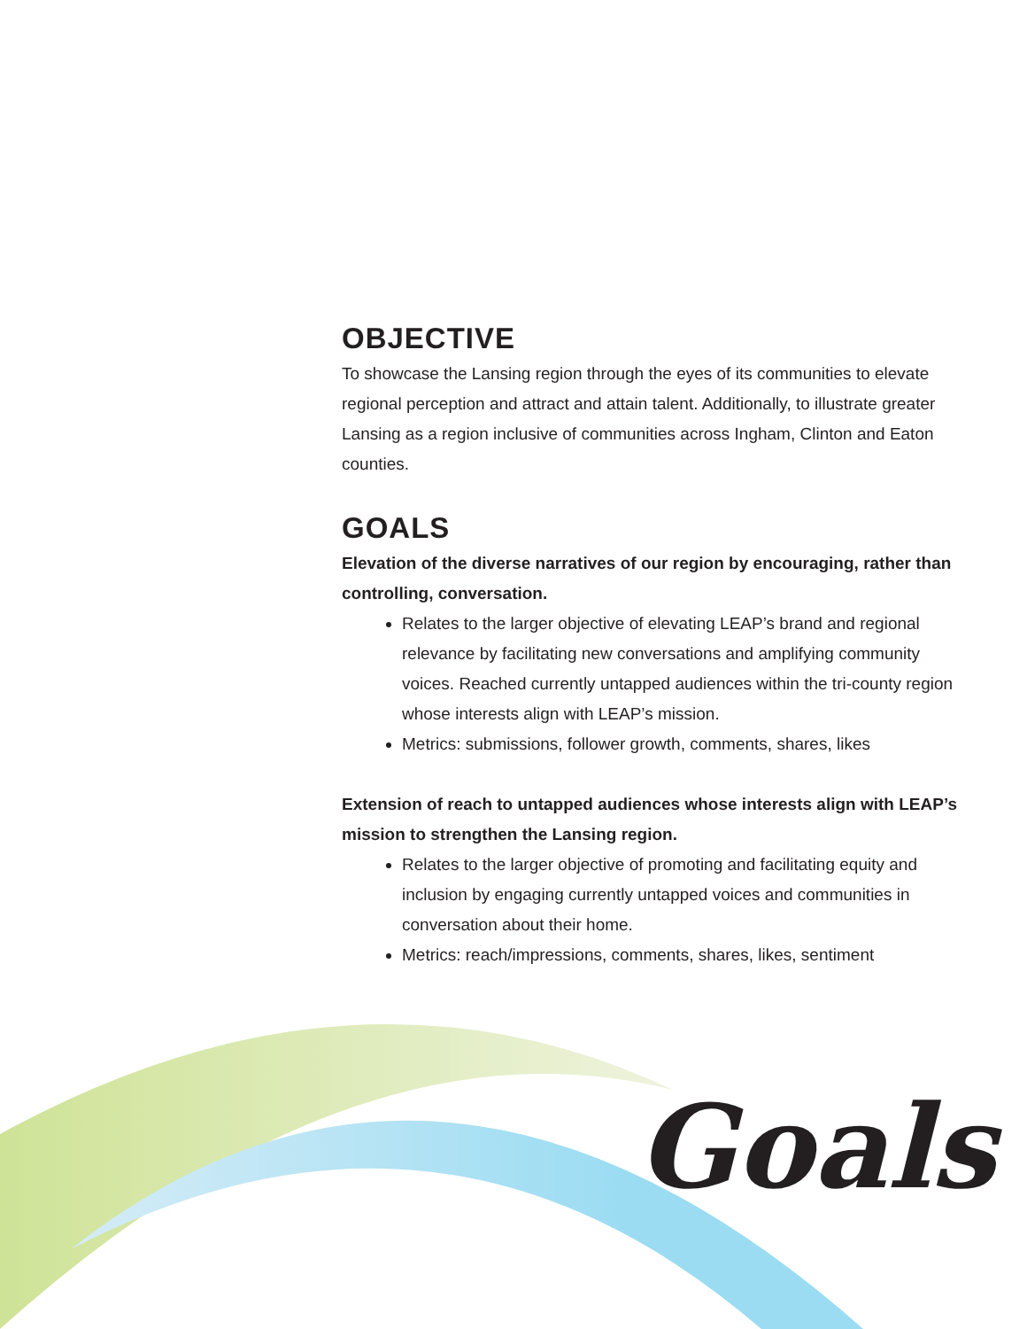OBJECTIVE
To showcase the Lansing region through the eyes of its communities to elevate regional perception and attract and attain talent. Additionally, to illustrate greater Lansing as a region inclusive of communities across Ingham, Clinton and Eaton counties.
GOALS
Elevation of the diverse narratives of our region by encouraging, rather than controlling, conversation.
Relates to the larger objective of elevating LEAP’s brand and regional relevance by facilitating new conversations and amplifying community voices. Reached currently untapped audiences within the tri-county region whose interests align with LEAP’s mission.
Metrics: submissions, follower growth, comments, shares, likes
Extension of reach to untapped audiences whose interests align with LEAP’s mission to strengthen the Lansing region.
Relates to the larger objective of promoting and facilitating equity and inclusion by engaging currently untapped voices and communities in conversation about their home.
Metrics: reach/impressions, comments, shares, likes, sentiment
Goals